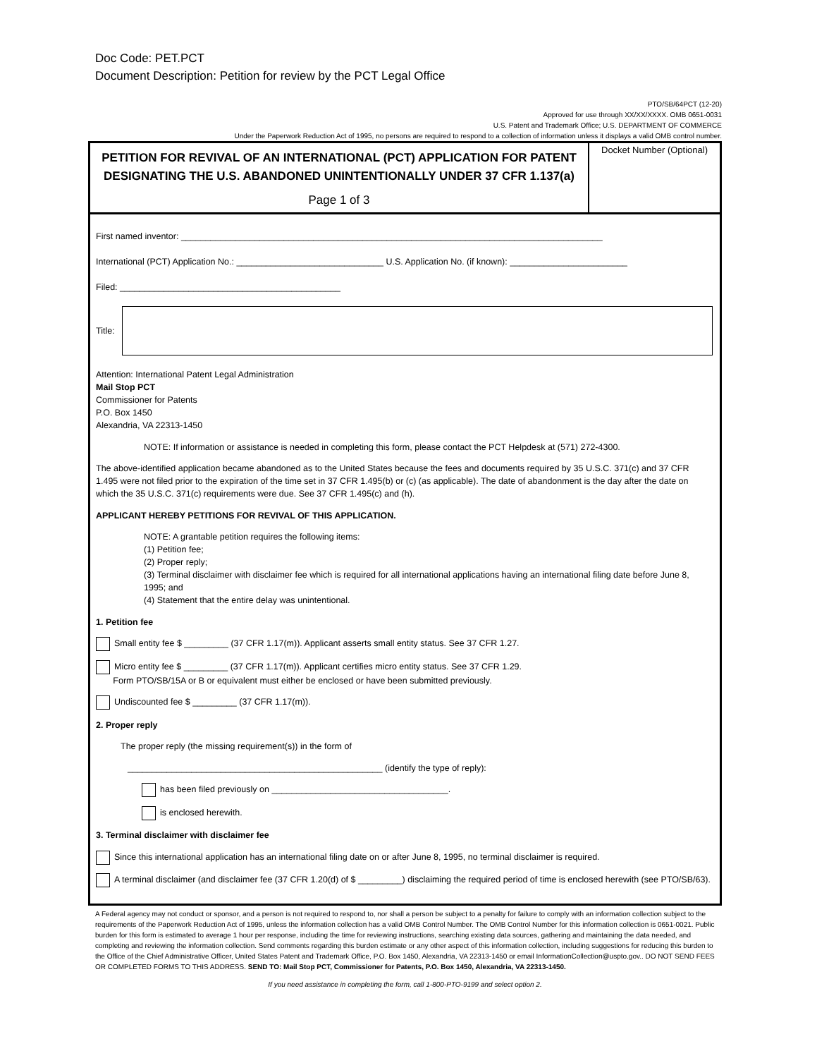Doc Code: PET.PCT
Document Description: Petition for review by the PCT Legal Office
PTO/SB/64PCT (12-20)
Approved for use through XX/XX/XXXX. OMB 0651-0031
U.S. Patent and Trademark Office; U.S. DEPARTMENT OF COMMERCE
Under the Paperwork Reduction Act of 1995, no persons are required to respond to a collection of information unless it displays a valid OMB control number.
PETITION FOR REVIVAL OF AN INTERNATIONAL (PCT) APPLICATION FOR PATENT DESIGNATING THE U.S. ABANDONED UNINTENTIONALLY UNDER 37 CFR 1.137(a)
Page 1 of 3
Docket Number (Optional)
First named inventor: ______________________________________________________________________________________
International (PCT) Application No.: ______________________________ U.S. Application No. (if known): ________________________
Filed: _____________________________________________
Title:
Attention: International Patent Legal Administration
Mail Stop PCT
Commissioner for Patents
P.O. Box 1450
Alexandria, VA 22313-1450
NOTE: If information or assistance is needed in completing this form, please contact the PCT Helpdesk at (571) 272-4300.
The above-identified application became abandoned as to the United States because the fees and documents required by 35 U.S.C. 371(c) and 37 CFR 1.495 were not filed prior to the expiration of the time set in 37 CFR 1.495(b) or (c) (as applicable). The date of abandonment is the day after the date on which the 35 U.S.C. 371(c) requirements were due. See 37 CFR 1.495(c) and (h).
APPLICANT HEREBY PETITIONS FOR REVIVAL OF THIS APPLICATION.
NOTE: A grantable petition requires the following items:
(1) Petition fee;
(2) Proper reply;
(3) Terminal disclaimer with disclaimer fee which is required for all international applications having an international filing date before June 8, 1995; and
(4) Statement that the entire delay was unintentional.
1. Petition fee
Small entity fee $ _________ (37 CFR 1.17(m)). Applicant asserts small entity status. See 37 CFR 1.27.
Micro entity fee $ _________ (37 CFR 1.17(m)). Applicant certifies micro entity status. See 37 CFR 1.29.
Form PTO/SB/15A or B or equivalent must either be enclosed or have been submitted previously.
Undiscounted fee $ _________ (37 CFR 1.17(m)).
2. Proper reply
The proper reply (the missing requirement(s)) in the form of
____________________________________________________ (identify the type of reply):
has been filed previously on ____________________________________.
is enclosed herewith.
3. Terminal disclaimer with disclaimer fee
Since this international application has an international filing date on or after June 8, 1995, no terminal disclaimer is required.
A terminal disclaimer (and disclaimer fee (37 CFR 1.20(d) of $ _________) disclaiming the required period of time is enclosed herewith (see PTO/SB/63).
A Federal agency may not conduct or sponsor, and a person is not required to respond to, nor shall a person be subject to a penalty for failure to comply with an information collection subject to the requirements of the Paperwork Reduction Act of 1995, unless the information collection has a valid OMB Control Number. The OMB Control Number for this information collection is 0651-0021. Public burden for this form is estimated to average 1 hour per response, including the time for reviewing instructions, searching existing data sources, gathering and maintaining the data needed, and completing and reviewing the information collection. Send comments regarding this burden estimate or any other aspect of this information collection, including suggestions for reducing this burden to the Office of the Chief Administrative Officer, United States Patent and Trademark Office, P.O. Box 1450, Alexandria, VA 22313-1450 or email InformationCollection@uspto.gov.. DO NOT SEND FEES OR COMPLETED FORMS TO THIS ADDRESS. SEND TO: Mail Stop PCT, Commissioner for Patents, P.O. Box 1450, Alexandria, VA 22313-1450.
If you need assistance in completing the form, call 1-800-PTO-9199 and select option 2.